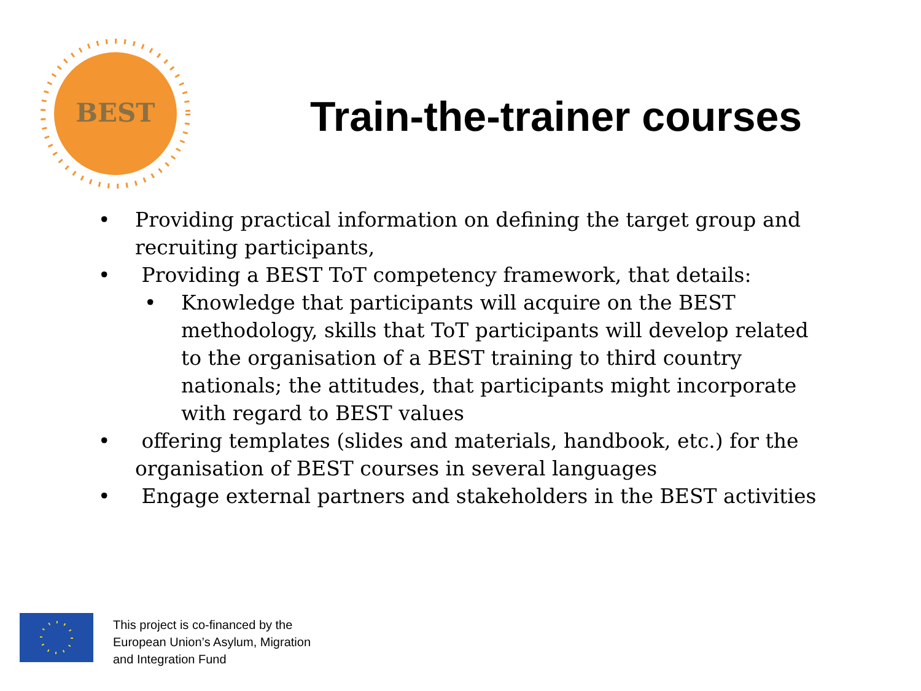BEST
Train-the-trainer courses
• Providing practical information on defining the target group and recruiting participants,
• Providing a BEST ToT competency framework, that details:
• Knowledge that participants will acquire on the BEST methodology, skills that ToT participants will develop related to the organisation of a BEST training to third country nationals; the attitudes, that participants might incorporate with regard to BEST values
• offering templates (slides and materials, handbook, etc.) for the organisation of BEST courses in several languages
• Engage external partners and stakeholders in the BEST activities
This project is co-financed by the
European Union’s Asylum, Migration
and Integration Fund